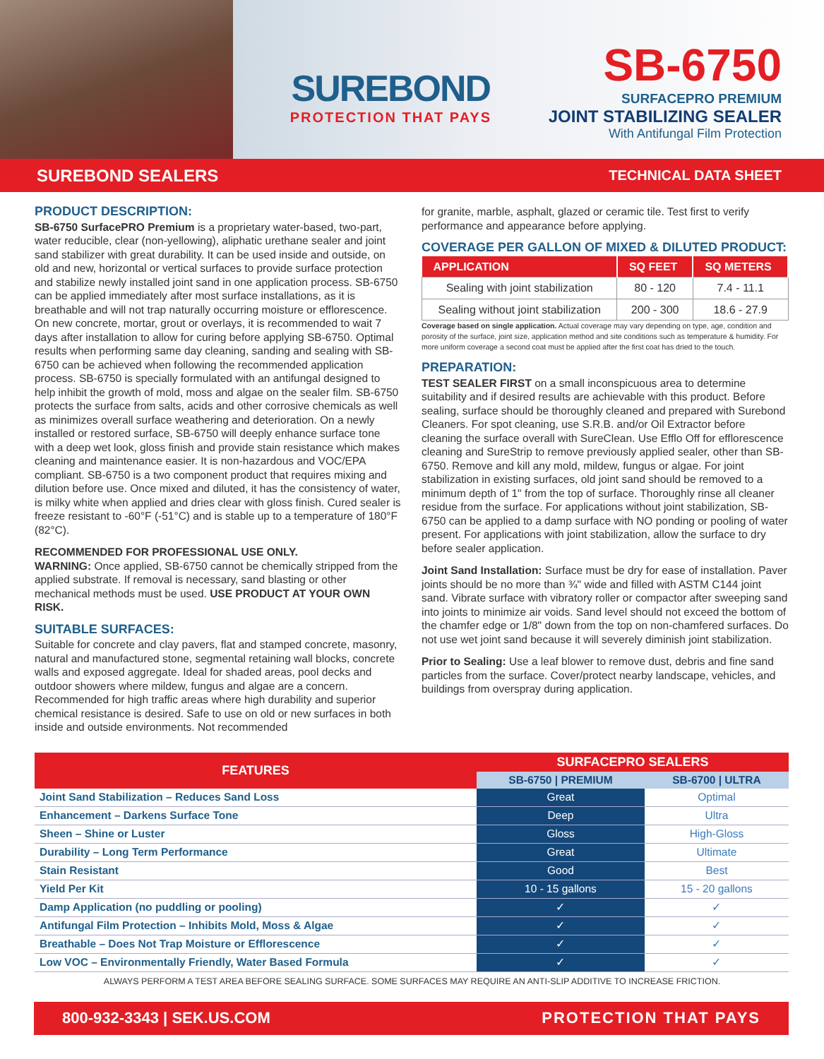SUREBOND
PROTECTION THAT PAYS
SB-6750
SURFACEPRO PREMIUM
JOINT STABILIZING SEALER
With Antifungal Film Protection
SUREBOND SEALERS TECHNICAL DATA SHEET
PRODUCT DESCRIPTION:
SB-6750 SurfacePRO Premium is a proprietary water-based, two-part, water reducible, clear (non-yellowing), aliphatic urethane sealer and joint sand stabilizer with great durability. It can be used inside and outside, on old and new, horizontal or vertical surfaces to provide surface protection and stabilize newly installed joint sand in one application process. SB-6750 can be applied immediately after most surface installations, as it is breathable and will not trap naturally occurring moisture or efflorescence. On new concrete, mortar, grout or overlays, it is recommended to wait 7 days after installation to allow for curing before applying SB-6750. Optimal results when performing same day cleaning, sanding and sealing with SB-6750 can be achieved when following the recommended application process. SB-6750 is specially formulated with an antifungal designed to help inhibit the growth of mold, moss and algae on the sealer film. SB-6750 protects the surface from salts, acids and other corrosive chemicals as well as minimizes overall surface weathering and deterioration. On a newly installed or restored surface, SB-6750 will deeply enhance surface tone with a deep wet look, gloss finish and provide stain resistance which makes cleaning and maintenance easier. It is non-hazardous and VOC/EPA compliant. SB-6750 is a two component product that requires mixing and dilution before use. Once mixed and diluted, it has the consistency of water, is milky white when applied and dries clear with gloss finish. Cured sealer is freeze resistant to -60°F (-51°C) and is stable up to a temperature of 180°F (82°C).
RECOMMENDED FOR PROFESSIONAL USE ONLY.
WARNING: Once applied, SB-6750 cannot be chemically stripped from the applied substrate. If removal is necessary, sand blasting or other mechanical methods must be used. USE PRODUCT AT YOUR OWN RISK.
SUITABLE SURFACES:
Suitable for concrete and clay pavers, flat and stamped concrete, masonry, natural and manufactured stone, segmental retaining wall blocks, concrete walls and exposed aggregate. Ideal for shaded areas, pool decks and outdoor showers where mildew, fungus and algae are a concern. Recommended for high traffic areas where high durability and superior chemical resistance is desired. Safe to use on old or new surfaces in both inside and outside environments. Not recommended
for granite, marble, asphalt, glazed or ceramic tile. Test first to verify performance and appearance before applying.
COVERAGE PER GALLON OF MIXED & DILUTED PRODUCT:
| APPLICATION | SQ FEET | SQ METERS |
| --- | --- | --- |
| Sealing with joint stabilization | 80 - 120 | 7.4 - 11.1 |
| Sealing without joint stabilization | 200 - 300 | 18.6 - 27.9 |
Coverage based on single application. Actual coverage may vary depending on type, age, condition and porosity of the surface, joint size, application method and site conditions such as temperature & humidity. For more uniform coverage a second coat must be applied after the first coat has dried to the touch.
PREPARATION:
TEST SEALER FIRST on a small inconspicuous area to determine suitability and if desired results are achievable with this product. Before sealing, surface should be thoroughly cleaned and prepared with Surebond Cleaners. For spot cleaning, use S.R.B. and/or Oil Extractor before cleaning the surface overall with SureClean. Use Efflo Off for efflorescence cleaning and SureStrip to remove previously applied sealer, other than SB-6750. Remove and kill any mold, mildew, fungus or algae. For joint stabilization in existing surfaces, old joint sand should be removed to a minimum depth of 1" from the top of surface. Thoroughly rinse all cleaner residue from the surface. For applications without joint stabilization, SB-6750 can be applied to a damp surface with NO ponding or pooling of water present. For applications with joint stabilization, allow the surface to dry before sealer application.
Joint Sand Installation: Surface must be dry for ease of installation. Paver joints should be no more than ¾" wide and filled with ASTM C144 joint sand. Vibrate surface with vibratory roller or compactor after sweeping sand into joints to minimize air voids. Sand level should not exceed the bottom of the chamfer edge or 1/8" down from the top on non-chamfered surfaces. Do not use wet joint sand because it will severely diminish joint stabilization.
Prior to Sealing: Use a leaf blower to remove dust, debris and fine sand particles from the surface. Cover/protect nearby landscape, vehicles, and buildings from overspray during application.
| FEATURES | SURFACEPRO SEALERS | |
| --- | --- | --- |
| | SB-6750 / PREMIUM | SB-6700 / ULTRA |
| Joint Sand Stabilization – Reduces Sand Loss | Great | Optimal |
| Enhancement – Darkens Surface Tone | Deep | Ultra |
| Sheen – Shine or Luster | Gloss | High-Gloss |
| Durability – Long Term Performance | Great | Ultimate |
| Stain Resistant | Good | Best |
| Yield Per Kit | 10 - 15 gallons | 15 - 20 gallons |
| Damp Application (no puddling or pooling) | ✓ | ✓ |
| Antifungal Film Protection – Inhibits Mold, Moss & Algae | ✓ | ✓ |
| Breathable – Does Not Trap Moisture or Efflorescence | ✓ | ✓ |
| Low VOC – Environmentally Friendly, Water Based Formula | ✓ | ✓ |
ALWAYS PERFORM A TEST AREA BEFORE SEALING SURFACE. SOME SURFACES MAY REQUIRE AN ANTI-SLIP ADDITIVE TO INCREASE FRICTION.
800-932-3343 | SEK.US.COM PROTECTION THAT PAYS